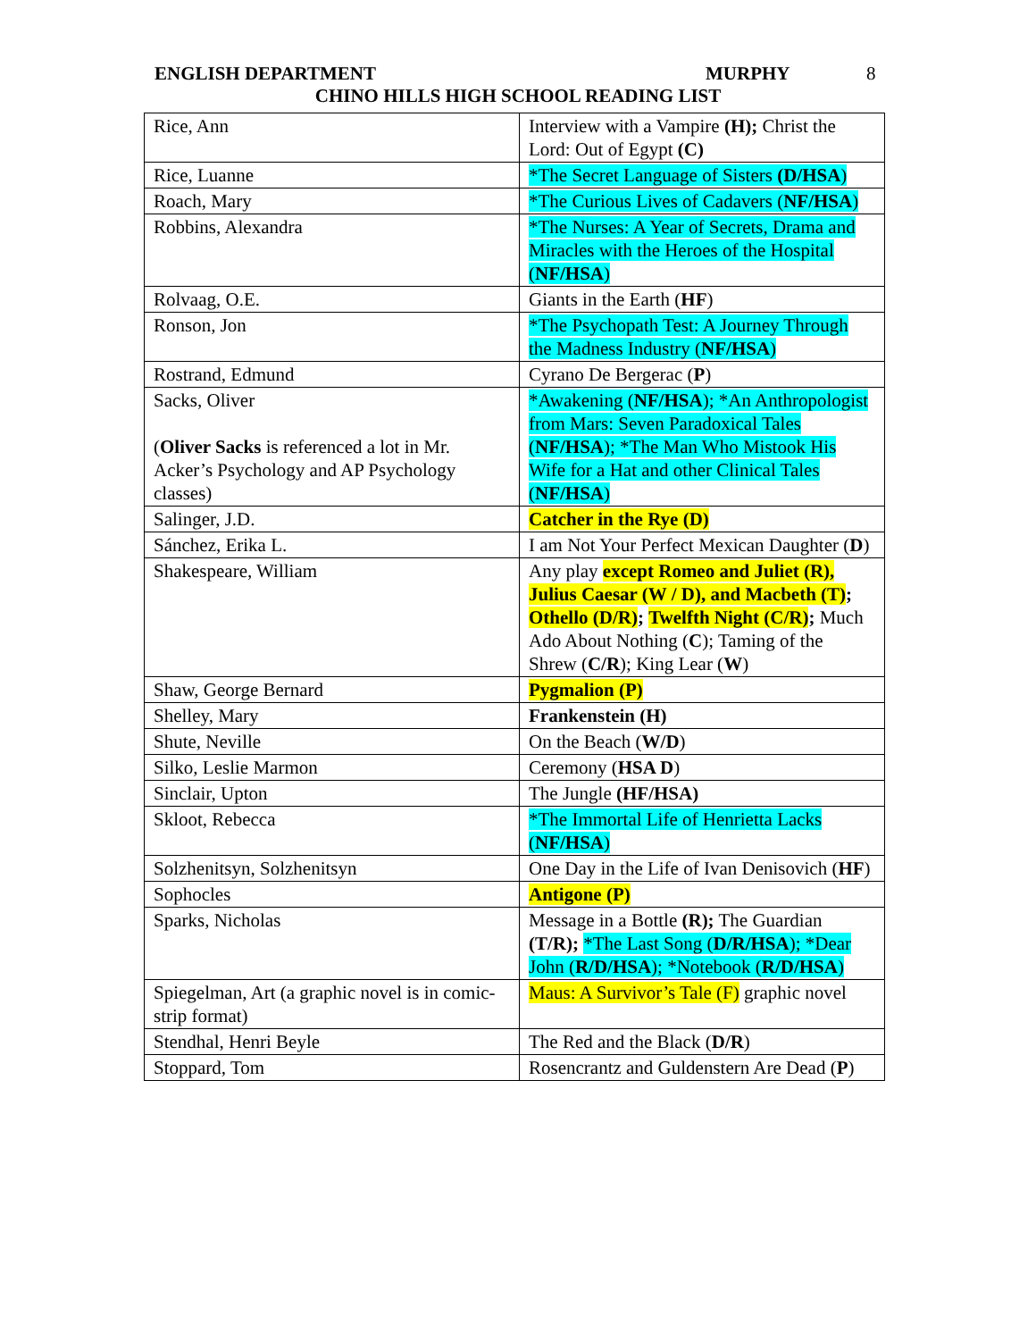ENGLISH DEPARTMENT MURPHY 8
CHINO HILLS HIGH SCHOOL READING LIST
| Rice, Ann | Interview with a Vampire (H); Christ the Lord: Out of Egypt (C) |
| Rice, Luanne | *The Secret Language of Sisters (D/HSA ) |
| Roach, Mary | *The Curious Lives of Cadavers ( NF/HSA ) |
| Robbins, Alexandra | *The Nurses: A Year of Secrets, Drama and Miracles with the Heroes of the Hospital ( NF/HSA ) |
| Rolvaag, O.E. | Giants in the Earth ( HF ) |
| Ronson, Jon | *The Psychopath Test: A Journey Through the Madness Industry ( NF/HSA ) |
| Rostrand, Edmund | Cyrano De Bergerac ( P ) |
| Sacks, Oliver ( Oliver Sacks is referenced a lot in Mr. Acker’s Psychology and AP Psychology classes) | *Awakening ( NF/HSA ); *An Anthropologist from Mars: Seven Paradoxical Tales ( NF/HSA ); *The Man Who Mistook His Wife for a Hat and other Clinical Tales ( NF/HSA ) |
| Salinger, J.D. | Catcher in the Rye (D) |
| Sánchez, Erika L. | I am Not Your Perfect Mexican Daughter ( D ) |
| Shakespeare, William | Any play except Romeo and Juliet (R), Julius Caesar (W / D), and Macbeth (T) ; Othello (D/R) ; Twelfth Night (C/R) ; Much Ado About Nothing ( C ); Taming of the Shrew ( C/R ); King Lear ( W ) |
| Shaw, George Bernard | Pygmalion (P) |
| Shelley, Mary | Frankenstein (H) |
| Shute, Neville | On the Beach ( W/D ) |
| Silko, Leslie Marmon | Ceremony ( HSA D ) |
| Sinclair, Upton | The Jungle (HF/HSA) |
| Skloot, Rebecca | *The Immortal Life of Henrietta Lacks ( NF/HSA ) |
| Solzhenitsyn, Solzhenitsyn | One Day in the Life of Ivan Denisovich ( HF ) |
| Sophocles | Antigone (P) |
| Sparks, Nicholas | Message in a Bottle (R); The Guardian (T/R); *The Last Song ( D/R/HSA ); *Dear John ( R/D/HSA ); *Notebook ( R/D/HSA ) |
| Spiegelman, Art (a graphic novel is in comic-strip format) | Maus: A Survivor’s Tale (F) graphic novel |
| Stendhal, Henri Beyle | The Red and the Black ( D/R ) |
| Stoppard, Tom | Rosencrantz and Guldenstern Are Dead ( P ) |